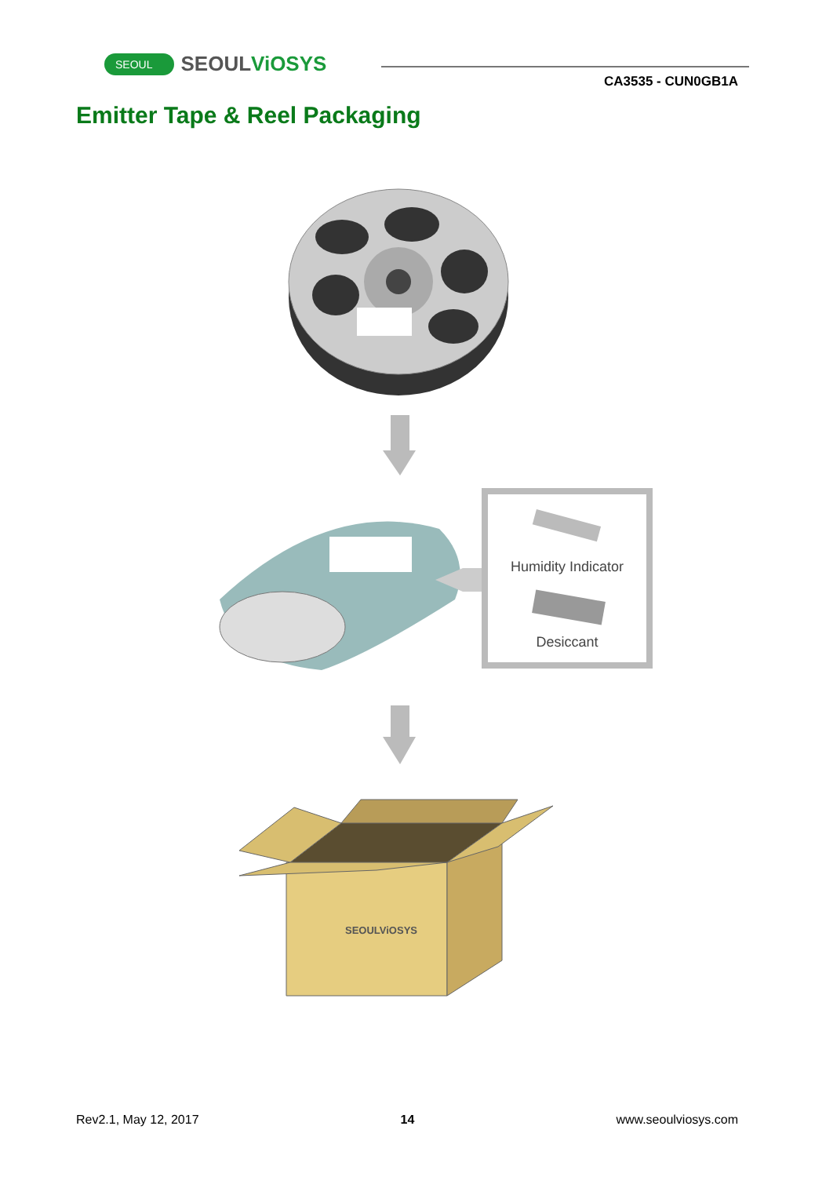SEOUL SEOULViOSYS
CA3535 - CUN0GB1A
Emitter Tape & Reel Packaging
Humidity Indicator
Desiccant
SEOULViOSYS
Rev2.1, May 12, 2017 14 www.seoulviosys.com